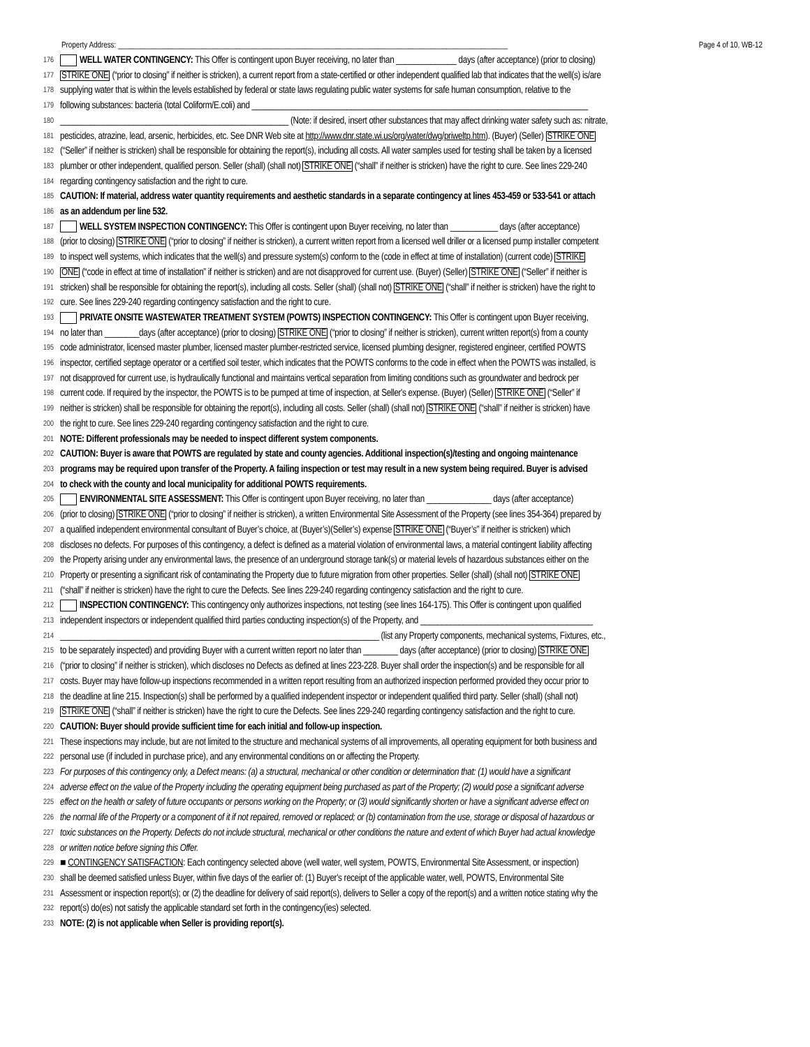Property Address: ______________________________________________________________________________________________________ Page 4 of 10, WB-12
176 WELL WATER CONTINGENCY: This Offer is contingent upon Buyer receiving, no later than ______________ days (after acceptance) (prior to closing)
177 STRIKE ONE (“prior to closing” if neither is stricken), a current report from a state-certified or other independent qualified lab that indicates that the well(s) is/are
178 supplying water that is within the levels established by federal or state laws regulating public water systems for safe human consumption, relative to the
179 following substances: bacteria (total Coliform/E.coli) and ______________________________________________________________________________
180 _____________________________________________________ (Note: if desired, insert other substances that may affect drinking water safety such as: nitrate,
181 pesticides, atrazine, lead, arsenic, herbicides, etc. See DNR Web site at http://www.dnr.state.wi.us/org/water/dwg/priweltp.htm). (Buyer) (Seller) STRIKE ONE
182 (“Seller” if neither is stricken) shall be responsible for obtaining the report(s), including all costs. All water samples used for testing shall be taken by a licensed
183 plumber or other independent, qualified person. Seller (shall) (shall not) STRIKE ONE (“shall” if neither is stricken) have the right to cure. See lines 229-240
184 regarding contingency satisfaction and the right to cure.
185 CAUTION: If material, address water quantity requirements and aesthetic standards in a separate contingency at lines 453-459 or 533-541 or attach
186 as an addendum per line 532.
187 WELL SYSTEM INSPECTION CONTINGENCY: This Offer is contingent upon Buyer receiving, no later than ___________ days (after acceptance)
188 (prior to closing) STRIKE ONE (“prior to closing” if neither is stricken), a current written report from a licensed well driller or a licensed pump installer competent
189 to inspect well systems, which indicates that the well(s) and pressure system(s) conform to the (code in effect at time of installation) (current code) STRIKE
190 ONE (“code in effect at time of installation” if neither is stricken) and are not disapproved for current use. (Buyer) (Seller) STRIKE ONE (“Seller” if neither is
191 stricken) shall be responsible for obtaining the report(s), including all costs. Seller (shall) (shall not) STRIKE ONE (“shall” if neither is stricken) have the right to
192 cure. See lines 229-240 regarding contingency satisfaction and the right to cure.
193 PRIVATE ONSITE WASTEWATER TREATMENT SYSTEM (POWTS) INSPECTION CONTINGENCY: This Offer is contingent upon Buyer receiving,
194 no later than ________days (after acceptance) (prior to closing) STRIKE ONE (“prior to closing” if neither is stricken), current written report(s) from a county
195 code administrator, licensed master plumber, licensed master plumber-restricted service, licensed plumbing designer, registered engineer, certified POWTS
196 inspector, certified septage operator or a certified soil tester, which indicates that the POWTS conforms to the code in effect when the POWTS was installed, is
197 not disapproved for current use, is hydraulically functional and maintains vertical separation from limiting conditions such as groundwater and bedrock per
198 current code. If required by the inspector, the POWTS is to be pumped at time of inspection, at Seller's expense. (Buyer) (Seller) STRIKE ONE (“Seller” if
199 neither is stricken) shall be responsible for obtaining the report(s), including all costs. Seller (shall) (shall not) STRIKE ONE (“shall” if neither is stricken) have
200 the right to cure. See lines 229-240 regarding contingency satisfaction and the right to cure.
201 NOTE: Different professionals may be needed to inspect different system components.
202 CAUTION: Buyer is aware that POWTS are regulated by state and county agencies. Additional inspection(s)/testing and ongoing maintenance
203 programs may be required upon transfer of the Property. A failing inspection or test may result in a new system being required. Buyer is advised
204 to check with the county and local municipality for additional POWTS requirements.
205 ENVIRONMENTAL SITE ASSESSMENT: This Offer is contingent upon Buyer receiving, no later than _______________ days (after acceptance)
206 (prior to closing) STRIKE ONE (“prior to closing” if neither is stricken), a written Environmental Site Assessment of the Property (see lines 354-364) prepared by
207 a qualified independent environmental consultant of Buyer’s choice, at (Buyer’s)(Seller’s) expense STRIKE ONE (“Buyer’s” if neither is stricken) which
208 discloses no defects. For purposes of this contingency, a defect is defined as a material violation of environmental laws, a material contingent liability affecting
209 the Property arising under any environmental laws, the presence of an underground storage tank(s) or material levels of hazardous substances either on the
210 Property or presenting a significant risk of contaminating the Property due to future migration from other properties. Seller (shall) (shall not) STRIKE ONE
211 (“shall” if neither is stricken) have the right to cure the Defects. See lines 229-240 regarding contingency satisfaction and the right to cure.
212 INSPECTION CONTINGENCY: This contingency only authorizes inspections, not testing (see lines 164-175). This Offer is contingent upon qualified
213 independent inspectors or independent qualified third parties conducting inspection(s) of the Property, and ________________________________________
214 __________________________________________________________________________ (list any Property components, mechanical systems, Fixtures, etc.,
215 to be separately inspected) and providing Buyer with a current written report no later than ________ days (after acceptance) (prior to closing) STRIKE ONE
216 (“prior to closing” if neither is stricken), which discloses no Defects as defined at lines 223-228. Buyer shall order the inspection(s) and be responsible for all
217 costs. Buyer may have follow-up inspections recommended in a written report resulting from an authorized inspection performed provided they occur prior to
218 the deadline at line 215. Inspection(s) shall be performed by a qualified independent inspector or independent qualified third party. Seller (shall) (shall not)
219 STRIKE ONE (“shall” if neither is stricken) have the right to cure the Defects. See lines 229-240 regarding contingency satisfaction and the right to cure.
220 CAUTION: Buyer should provide sufficient time for each initial and follow-up inspection.
221 These inspections may include, but are not limited to the structure and mechanical systems of all improvements, all operating equipment for both business and
222 personal use (if included in purchase price), and any environmental conditions on or affecting the Property.
223 For purposes of this contingency only, a Defect means: (a) a structural, mechanical or other condition or determination that: (1) would have a significant
224 adverse effect on the value of the Property including the operating equipment being purchased as part of the Property; (2) would pose a significant adverse
225 effect on the health or safety of future occupants or persons working on the Property; or (3) would significantly shorten or have a significant adverse effect on
226 the normal life of the Property or a component of it if not repaired, removed or replaced; or (b) contamination from the use, storage or disposal of hazardous or
227 toxic substances on the Property. Defects do not include structural, mechanical or other conditions the nature and extent of which Buyer had actual knowledge
228 or written notice before signing this Offer.
229 ■ CONTINGENCY SATISFACTION: Each contingency selected above (well water, well system, POWTS, Environmental Site Assessment, or inspection)
230 shall be deemed satisfied unless Buyer, within five days of the earlier of: (1) Buyer's receipt of the applicable water, well, POWTS, Environmental Site
231 Assessment or inspection report(s); or (2) the deadline for delivery of said report(s), delivers to Seller a copy of the report(s) and a written notice stating why the
232 report(s) do(es) not satisfy the applicable standard set forth in the contingency(ies) selected.
233 NOTE: (2) is not applicable when Seller is providing report(s).